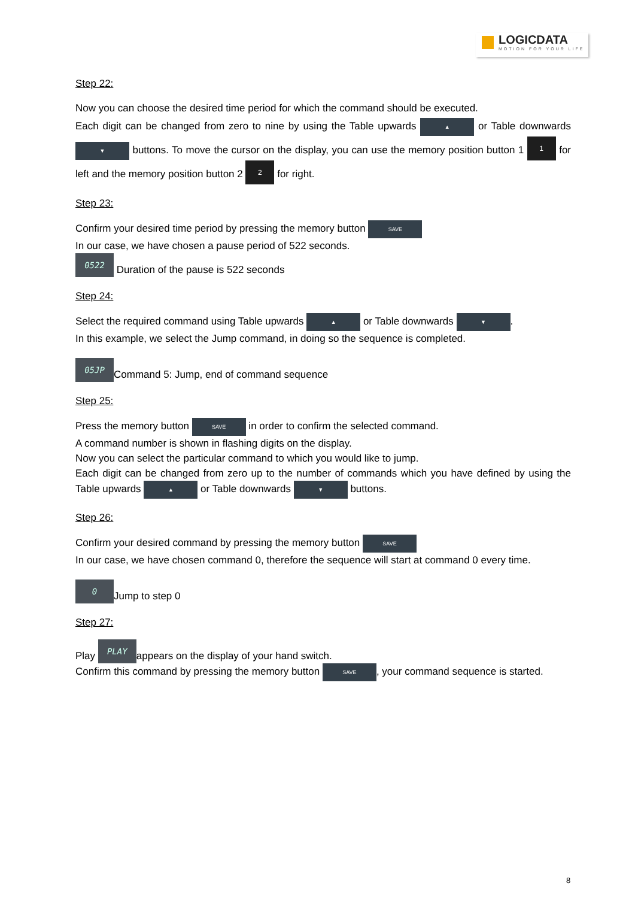LOGICDATA
MOTION FOR YOUR LIFE
Step 22:
Now you can choose the desired time period for which the command should be executed.
Each digit can be changed from zero to nine by using the Table upwards ▲ or Table downwards ▼ buttons. To move the cursor on the display, you can use the memory position button 1 1 for left and the memory position button 2 2 for right.
Step 23:
Confirm your desired time period by pressing the memory button SAVE
In our case, we have chosen a pause period of 522 seconds.
0522 Duration of the pause is 522 seconds
Step 24:
Select the required command using Table upwards ▲ or Table downwards ▼.
In this example, we select the Jump command, in doing so the sequence is completed.
05JP Command 5: Jump, end of command sequence
Step 25:
Press the memory button SAVE in order to confirm the selected command.
A command number is shown in flashing digits on the display.
Now you can select the particular command to which you would like to jump.
Each digit can be changed from zero up to the number of commands which you have defined by using the Table upwards ▲ or Table downwards ▼ buttons.
Step 26:
Confirm your desired command by pressing the memory button SAVE
In our case, we have chosen command 0, therefore the sequence will start at command 0 every time.
0 Jump to step 0
Step 27:
Play PLAY appears on the display of your hand switch.
Confirm this command by pressing the memory button SAVE, your command sequence is started.
8